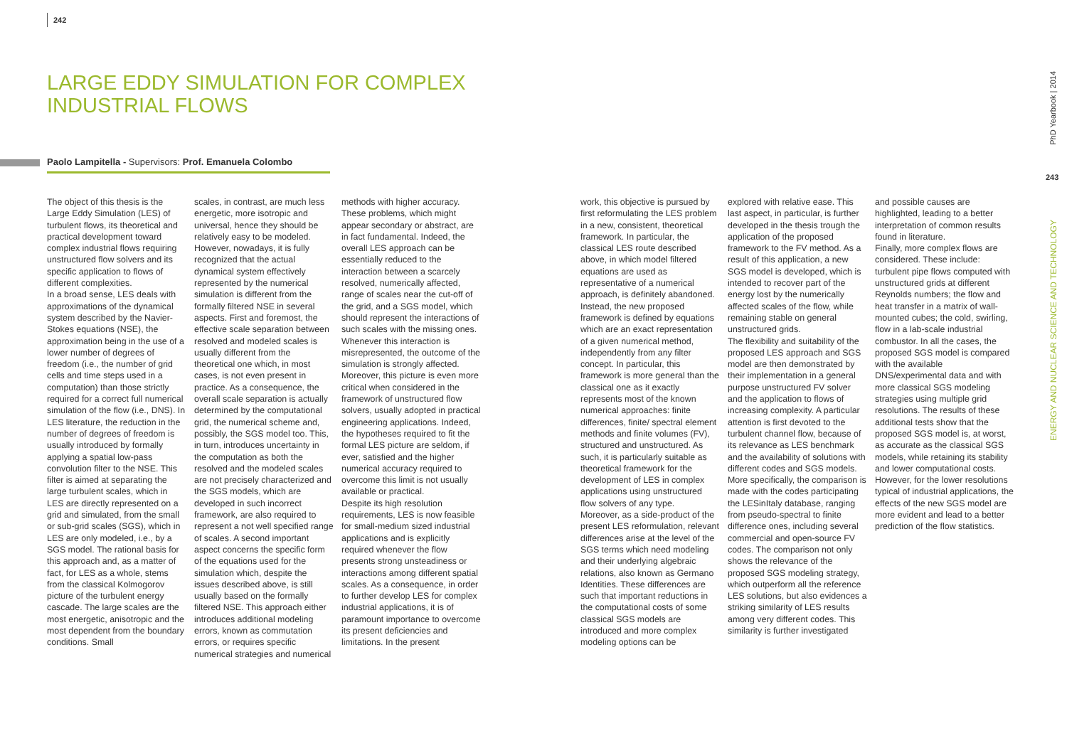242
LARGE EDDY SIMULATION FOR COMPLEX
INDUSTRIAL FLOWS
Paolo Lampitella - Supervisors: Prof. Emanuela Colombo
The object of this thesis is the Large Eddy Simulation (LES) of turbulent flows, its theoretical and practical development toward complex industrial flows requiring unstructured flow solvers and its specific application to flows of different complexities.
In a broad sense, LES deals with approximations of the dynamical system described by the Navier-Stokes equations (NSE), the approximation being in the use of a lower number of degrees of freedom (i.e., the number of grid cells and time steps used in a computation) than those strictly required for a correct full numerical simulation of the flow (i.e., DNS). In LES literature, the reduction in the number of degrees of freedom is usually introduced by formally applying a spatial low-pass convolution filter to the NSE. This filter is aimed at separating the large turbulent scales, which in LES are directly represented on a grid and simulated, from the small or sub-grid scales (SGS), which in LES are only modeled, i.e., by a SGS model. The rational basis for this approach and, as a matter of fact, for LES as a whole, stems from the classical Kolmogorov picture of the turbulent energy cascade. The large scales are the most energetic, anisotropic and the most dependent from the boundary conditions. Small
scales, in contrast, are much less energetic, more isotropic and universal, hence they should be relatively easy to be modeled. However, nowadays, it is fully recognized that the actual dynamical system effectively represented by the numerical simulation is different from the formally filtered NSE in several aspects. First and foremost, the effective scale separation between resolved and modeled scales is usually different from the theoretical one which, in most cases, is not even present in practice. As a consequence, the overall scale separation is actually determined by the computational grid, the numerical scheme and, possibly, the SGS model too. This, in turn, introduces uncertainty in the computation as both the resolved and the modeled scales are not precisely characterized and the SGS models, which are developed in such incorrect framework, are also required to represent a not well specified range of scales. A second important aspect concerns the specific form of the equations used for the simulation which, despite the issues described above, is still usually based on the formally filtered NSE. This approach either introduces additional modeling errors, known as commutation errors, or requires specific numerical strategies and numerical
methods with higher accuracy. These problems, which might appear secondary or abstract, are in fact fundamental. Indeed, the overall LES approach can be essentially reduced to the interaction between a scarcely resolved, numerically affected, range of scales near the cut-off of the grid, and a SGS model, which should represent the interactions of such scales with the missing ones. Whenever this interaction is misrepresented, the outcome of the simulation is strongly affected. Moreover, this picture is even more critical when considered in the framework of unstructured flow solvers, usually adopted in practical engineering applications. Indeed, the hypotheses required to fit the formal LES picture are seldom, if ever, satisfied and the higher numerical accuracy required to overcome this limit is not usually available or practical.
Despite its high resolution requirements, LES is now feasible for small-medium sized industrial applications and is explicitly required whenever the flow presents strong unsteadiness or interactions among different spatial scales. As a consequence, in order to further develop LES for complex industrial applications, it is of paramount importance to overcome its present deficiencies and limitations. In the present
work, this objective is pursued by first reformulating the LES problem in a new, consistent, theoretical framework. In particular, the classical LES route described above, in which model filtered equations are used as representative of a numerical approach, is definitely abandoned. Instead, the new proposed framework is defined by equations which are an exact representation of a given numerical method, independently from any filter concept. In particular, this framework is more general than the classical one as it exactly represents most of the known numerical approaches: finite differences, finite/ spectral element methods and finite volumes (FV), structured and unstructured. As such, it is particularly suitable as theoretical framework for the development of LES in complex applications using unstructured flow solvers of any type.
Moreover, as a side-product of the present LES reformulation, relevant differences arise at the level of the SGS terms which need modeling and their underlying algebraic relations, also known as Germano Identities. These differences are such that important reductions in the computational costs of some classical SGS models are introduced and more complex modeling options can be
explored with relative ease. This last aspect, in particular, is further developed in the thesis trough the application of the proposed framework to the FV method. As a result of this application, a new SGS model is developed, which is intended to recover part of the energy lost by the numerically affected scales of the flow, while remaining stable on general unstructured grids.
The flexibility and suitability of the proposed LES approach and SGS model are then demonstrated by their implementation in a general purpose unstructured FV solver and the application to flows of increasing complexity. A particular attention is first devoted to the turbulent channel flow, because of its relevance as LES benchmark and the availability of solutions with different codes and SGS models. More specifically, the comparison is made with the codes participating the LESinItaly database, ranging from pseudo-spectral to finite difference ones, including several commercial and open-source FV codes. The comparison not only shows the relevance of the proposed SGS modeling strategy, which outperform all the reference LES solutions, but also evidences a striking similarity of LES results among very different codes. This similarity is further investigated
and possible causes are highlighted, leading to a better interpretation of common results found in literature.
Finally, more complex flows are considered. These include: turbulent pipe flows computed with unstructured grids at different Reynolds numbers; the flow and heat transfer in a matrix of wall-mounted cubes; the cold, swirling, flow in a lab-scale industrial combustor. In all the cases, the proposed SGS model is compared with the available DNS/experimental data and with more classical SGS modeling strategies using multiple grid resolutions. The results of these additional tests show that the proposed SGS model is, at worst, as accurate as the classical SGS models, while retaining its stability and lower computational costs. However, for the lower resolutions typical of industrial applications, the effects of the new SGS model are more evident and lead to a better prediction of the flow statistics.
PhD Yearbook | 2014
243
ENERGY AND NUCLEAR SCIENCE AND TECHNOLOGY